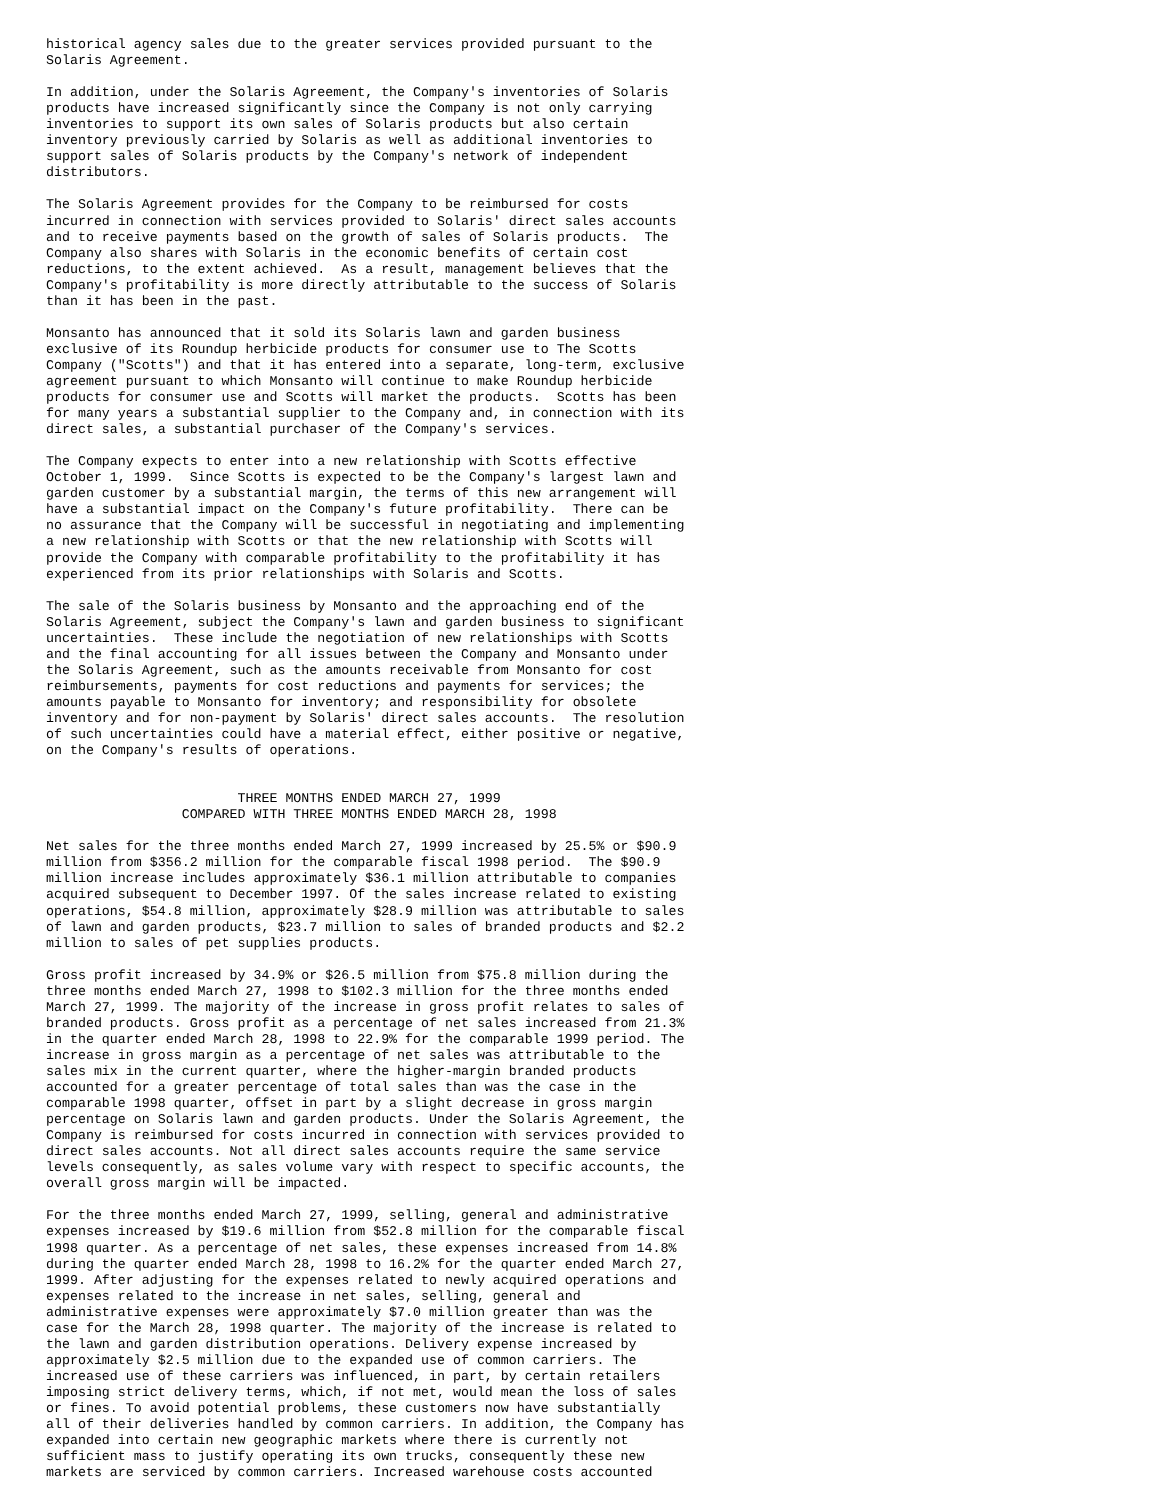historical agency sales due to the greater services provided pursuant to the
Solaris Agreement.

In addition, under the Solaris Agreement, the Company's inventories of Solaris
products have increased significantly since the Company is not only carrying
inventories to support its own sales of Solaris products but also certain
inventory previously carried by Solaris as well as additional inventories to
support sales of Solaris products by the Company's network of independent
distributors.

The Solaris Agreement provides for the Company to be reimbursed for costs
incurred in connection with services provided to Solaris' direct sales accounts
and to receive payments based on the growth of sales of Solaris products.  The
Company also shares with Solaris in the economic benefits of certain cost
reductions, to the extent achieved.  As a result, management believes that the
Company's profitability is more directly attributable to the success of Solaris
than it has been in the past.

Monsanto has announced that it sold its Solaris lawn and garden business
exclusive of its Roundup herbicide products for consumer use to The Scotts
Company ("Scotts") and that it has entered into a separate, long-term, exclusive
agreement pursuant to which Monsanto will continue to make Roundup herbicide
products for consumer use and Scotts will market the products.  Scotts has been
for many years a substantial supplier to the Company and, in connection with its
direct sales, a substantial purchaser of the Company's services.

The Company expects to enter into a new relationship with Scotts effective
October 1, 1999.  Since Scotts is expected to be the Company's largest lawn and
garden customer by a substantial margin, the terms of this new arrangement will
have a substantial impact on the Company's future profitability.  There can be
no assurance that the Company will be successful in negotiating and implementing
a new relationship with Scotts or that the new relationship with Scotts will
provide the Company with comparable profitability to the profitability it has
experienced from its prior relationships with Solaris and Scotts.

The sale of the Solaris business by Monsanto and the approaching end of the
Solaris Agreement, subject the Company's lawn and garden business to significant
uncertainties.  These include the negotiation of new relationships with Scotts
and the final accounting for all issues between the Company and Monsanto under
the Solaris Agreement, such as the amounts receivable from Monsanto for cost
reimbursements, payments for cost reductions and payments for services; the
amounts payable to Monsanto for inventory; and responsibility for obsolete
inventory and for non-payment by Solaris' direct sales accounts.  The resolution
of such uncertainties could have a material effect, either positive or negative,
on the Company's results of operations.


                        THREE MONTHS ENDED MARCH 27, 1999
                 COMPARED WITH THREE MONTHS ENDED MARCH 28, 1998

Net sales for the three months ended March 27, 1999 increased by 25.5% or $90.9
million from $356.2 million for the comparable fiscal 1998 period.  The $90.9
million increase includes approximately $36.1 million attributable to companies
acquired subsequent to December 1997. Of the sales increase related to existing
operations, $54.8 million, approximately $28.9 million was attributable to sales
of lawn and garden products, $23.7 million to sales of branded products and $2.2
million to sales of pet supplies products.

Gross profit increased by 34.9% or $26.5 million from $75.8 million during the
three months ended March 27, 1998 to $102.3 million for the three months ended
March 27, 1999. The majority of the increase in gross profit relates to sales of
branded products. Gross profit as a percentage of net sales increased from 21.3%
in the quarter ended March 28, 1998 to 22.9% for the comparable 1999 period. The
increase in gross margin as a percentage of net sales was attributable to the
sales mix in the current quarter, where the higher-margin branded products
accounted for a greater percentage of total sales than was the case in the
comparable 1998 quarter, offset in part by a slight decrease in gross margin
percentage on Solaris lawn and garden products. Under the Solaris Agreement, the
Company is reimbursed for costs incurred in connection with services provided to
direct sales accounts. Not all direct sales accounts require the same service
levels consequently, as sales volume vary with respect to specific accounts, the
overall gross margin will be impacted.

For the three months ended March 27, 1999, selling, general and administrative
expenses increased by $19.6 million from $52.8 million for the comparable fiscal
1998 quarter. As a percentage of net sales, these expenses increased from 14.8%
during the quarter ended March 28, 1998 to 16.2% for the quarter ended March 27,
1999. After adjusting for the expenses related to newly acquired operations and
expenses related to the increase in net sales, selling, general and
administrative expenses were approximately $7.0 million greater than was the
case for the March 28, 1998 quarter. The majority of the increase is related to
the lawn and garden distribution operations. Delivery expense increased by
approximately $2.5 million due to the expanded use of common carriers. The
increased use of these carriers was influenced, in part, by certain retailers
imposing strict delivery terms, which, if not met, would mean the loss of sales
or fines. To avoid potential problems, these customers now have substantially
all of their deliveries handled by common carriers. In addition, the Company has
expanded into certain new geographic markets where there is currently not
sufficient mass to justify operating its own trucks, consequently these new
markets are serviced by common carriers. Increased warehouse costs accounted